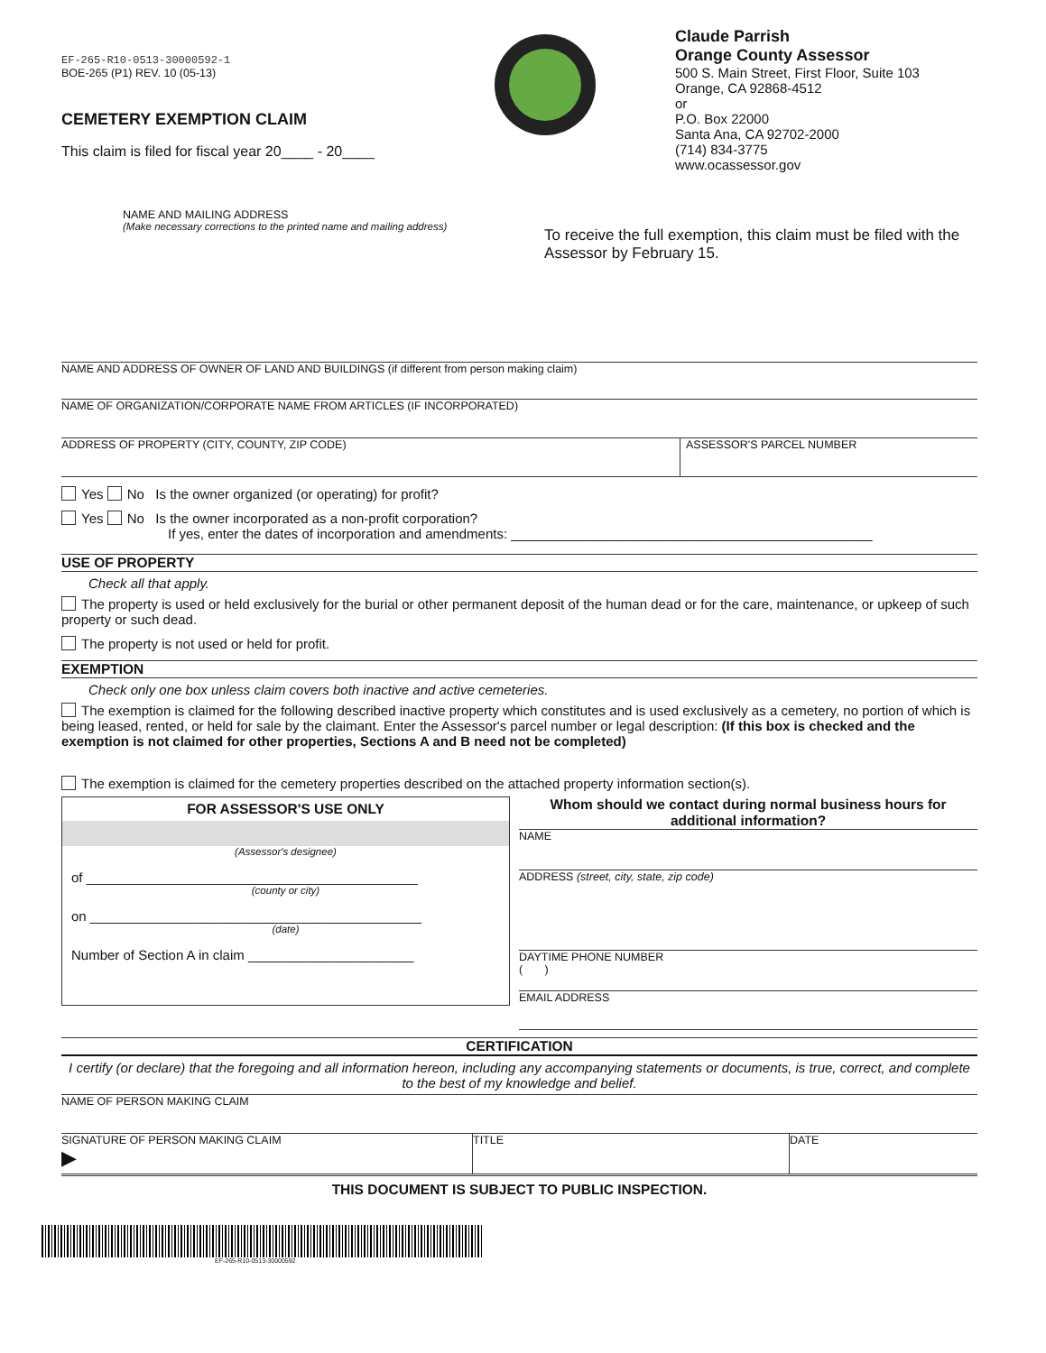EF-265-R10-0513-30000592-1
BOE-265 (P1) REV. 10 (05-13)
CEMETERY EXEMPTION CLAIM
This claim is filed for fiscal year 20____ - 20____
Claude Parrish
Orange County Assessor
500 S. Main Street, First Floor, Suite 103
Orange, CA 92868-4512
or
P.O. Box 22000
Santa Ana, CA 92702-2000
(714) 834-3775
www.ocassessor.gov
NAME AND MAILING ADDRESS
(Make necessary corrections to the printed name and mailing address)
To receive the full exemption, this claim must be filed with the Assessor by February 15.
NAME AND ADDRESS OF OWNER OF LAND AND BUILDINGS (if different from person making claim)
NAME OF ORGANIZATION/CORPORATE NAME FROM ARTICLES (IF INCORPORATED)
ADDRESS OF PROPERTY (CITY, COUNTY, ZIP CODE) ASSESSOR'S PARCEL NUMBER
Yes No Is the owner organized (or operating) for profit?
Yes No Is the owner incorporated as a non-profit corporation?
If yes, enter the dates of incorporation and amendments: ________________________________________________
USE OF PROPERTY
Check all that apply.
The property is used or held exclusively for the burial or other permanent deposit of the human dead or for the care, maintenance, or upkeep of such property or such dead.
The property is not used or held for profit.
EXEMPTION
Check only one box unless claim covers both inactive and active cemeteries.
The exemption is claimed for the following described inactive property which constitutes and is used exclusively as a cemetery, no portion of which is being leased, rented, or held for sale by the claimant. Enter the Assessor's parcel number or legal description: (If this box is checked and the exemption is not claimed for other properties, Sections A and B need not be completed)
The exemption is claimed for the cemetery properties described on the attached property information section(s).
FOR ASSESSOR'S USE ONLY
(Assessor's designee)
of ____________________________________________
(county or city)
on ____________________________________________
(date)
Number of Section A in claim ______________________
Whom should we contact during normal business hours for additional information?
NAME
ADDRESS (street, city, state, zip code)
DAYTIME PHONE NUMBER
( )
EMAIL ADDRESS
CERTIFICATION
I certify (or declare) that the foregoing and all information hereon, including any accompanying statements or documents, is true, correct, and complete to the best of my knowledge and belief.
NAME OF PERSON MAKING CLAIM
SIGNATURE OF PERSON MAKING CLAIM
▶
TITLE DATE
THIS DOCUMENT IS SUBJECT TO PUBLIC INSPECTION.
EF-265-R10-0513-30000592